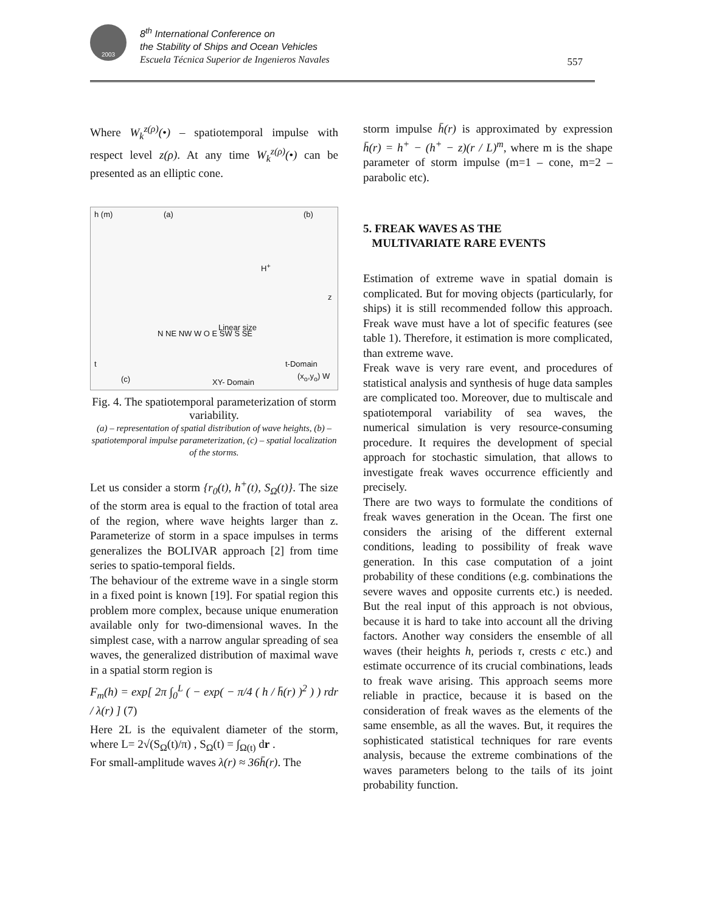2003
8<sup>th</sup> International Conference on
the Stability of Ships and Ocean Vehicles
Escuela Técnica Superior de Ingenieros Navales
557
Where W<sub>k</sub><sup>z(ρ)</sup>(•) – spatiotemporal impulse with respect level z(ρ). At any time W<sub>k</sub><sup>z(ρ)</sup>(•) can be presented as an elliptic cone.
h (m) (a) (b)
H<sup>+</sup>
z
Linear size
N NE NW W O E SW S SE
t-Domain
XY- Domain
(x<sub>o</sub>,y<sub>o</sub>) W (c)
t
Fig. 4. The spatiotemporal parameterization of storm variability.
(a) – representation of spatial distribution of wave heights, (b) – spatiotemporal impulse parameterization, (c) – spatial localization of the storms.
Let us consider a storm {r<sub>0</sub>(t), h<sup>+</sup>(t), S<sub>Ω</sub>(t)}. The size of the storm area is equal to the fraction of total area of the region, where wave heights larger than z. Parameterize of storm in a space impulses in terms generalizes the BOLIVAR approach [2] from time series to spatio-temporal fields.
The behaviour of the extreme wave in a single storm in a fixed point is known [19]. For spatial region this problem more complex, because unique enumeration available only for two-dimensional waves. In the simplest case, with a narrow angular spreading of sea waves, the generalized distribution of maximal wave in a spatial storm region is
F<sub>m</sub>(h) = exp[ 2π ∫<sub>0</sub><sup>L</sup> ( − exp( − π/4 ( h / h̄(r) )<sup>2</sup> ) ) rdr / λ(r) ] (7)
Here 2L is the equivalent diameter of the storm, where L= 2√(S<sub>Ω</sub>(t)/π) , S<sub>Ω</sub>(t) = ∫<sub>Ω(t)</sub> dr .
For small-amplitude waves λ(r) ≈ 36h̄(r). The
storm impulse h̄(r) is approximated by expression h̄(r) = h<sup>+</sup> − (h<sup>+</sup> − z)(r / L)<sup>m</sup>, where m is the shape parameter of storm impulse (m=1 – cone, m=2 – parabolic etc).
5. FREAK WAVES AS THE
MULTIVARIATE RARE EVENTS
Estimation of extreme wave in spatial domain is complicated. But for moving objects (particularly, for ships) it is still recommended follow this approach. Freak wave must have a lot of specific features (see table 1). Therefore, it estimation is more complicated, than extreme wave.
Freak wave is very rare event, and procedures of statistical analysis and synthesis of huge data samples are complicated too. Moreover, due to multiscale and spatiotemporal variability of sea waves, the numerical simulation is very resource-consuming procedure. It requires the development of special approach for stochastic simulation, that allows to investigate freak waves occurrence efficiently and precisely.
There are two ways to formulate the conditions of freak waves generation in the Ocean. The first one considers the arising of the different external conditions, leading to possibility of freak wave generation. In this case computation of a joint probability of these conditions (e.g. combinations the severe waves and opposite currents etc.) is needed. But the real input of this approach is not obvious, because it is hard to take into account all the driving factors. Another way considers the ensemble of all waves (their heights h, periods τ, crests c etc.) and estimate occurrence of its crucial combinations, leads to freak wave arising. This approach seems more reliable in practice, because it is based on the consideration of freak waves as the elements of the same ensemble, as all the waves. But, it requires the sophisticated statistical techniques for rare events analysis, because the extreme combinations of the waves parameters belong to the tails of its joint probability function.